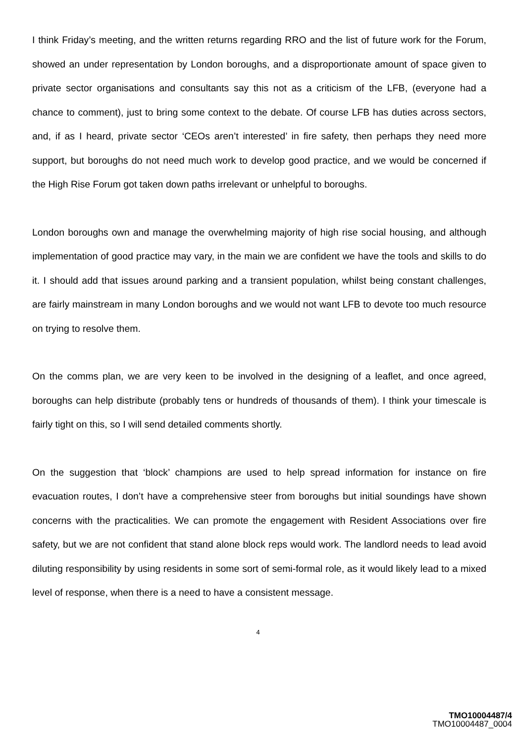I think Friday’s meeting, and the written returns regarding RRO and the list of future work for the Forum, showed an under representation by London boroughs, and a disproportionate amount of space given to private sector organisations and consultants say this not as a criticism of the LFB, (everyone had a chance to comment), just to bring some context to the debate. Of course LFB has duties across sectors, and, if as I heard, private sector ‘CEOs aren’t interested’ in fire safety, then perhaps they need more support, but boroughs do not need much work to develop good practice, and we would be concerned if the High Rise Forum got taken down paths irrelevant or unhelpful to boroughs.
London boroughs own and manage the overwhelming majority of high rise social housing, and although implementation of good practice may vary, in the main we are confident we have the tools and skills to do it. I should add that issues around parking and a transient population, whilst being constant challenges, are fairly mainstream in many London boroughs and we would not want LFB to devote too much resource on trying to resolve them.
On the comms plan, we are very keen to be involved in the designing of a leaflet, and once agreed, boroughs can help distribute (probably tens or hundreds of thousands of them). I think your timescale is fairly tight on this, so I will send detailed comments shortly.
On the suggestion that ‘block’ champions are used to help spread information for instance on fire evacuation routes, I don’t have a comprehensive steer from boroughs but initial soundings have shown concerns with the practicalities. We can promote the engagement with Resident Associations over fire safety, but we are not confident that stand alone block reps would work. The landlord needs to lead avoid diluting responsibility by using residents in some sort of semi-formal role, as it would likely lead to a mixed level of response, when there is a need to have a consistent message.
4
TMO10004487/4
TMO10004487_0004